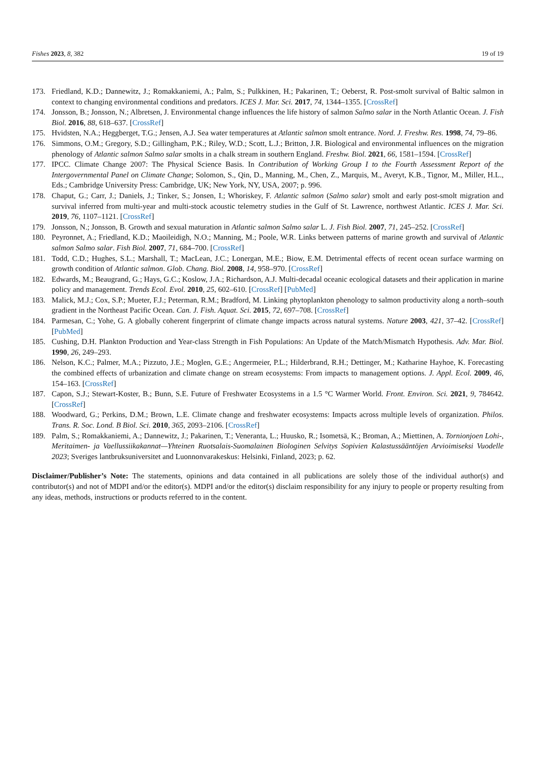Fishes 2023, 8, 382 19 of 19
173. Friedland, K.D.; Dannewitz, J.; Romakkaniemi, A.; Palm, S.; Pulkkinen, H.; Pakarinen, T.; Oeberst, R. Post-smolt survival of Baltic salmon in context to changing environmental conditions and predators. ICES J. Mar. Sci. 2017, 74, 1344–1355. [CrossRef]
174. Jonsson, B.; Jonsson, N.; Albretsen, J. Environmental change influences the life history of salmon Salmo salar in the North Atlantic Ocean. J. Fish Biol. 2016, 88, 618–637. [CrossRef]
175. Hvidsten, N.A.; Heggberget, T.G.; Jensen, A.J. Sea water temperatures at Atlantic salmon smolt entrance. Nord. J. Freshw. Res. 1998, 74, 79–86.
176. Simmons, O.M.; Gregory, S.D.; Gillingham, P.K.; Riley, W.D.; Scott, L.J.; Britton, J.R. Biological and environmental influences on the migration phenology of Atlantic salmon Salmo salar smolts in a chalk stream in southern England. Freshw. Biol. 2021, 66, 1581–1594. [CrossRef]
177. IPCC. Climate Change 2007: The Physical Science Basis. In Contribution of Working Group I to the Fourth Assessment Report of the Intergovernmental Panel on Climate Change; Solomon, S., Qin, D., Manning, M., Chen, Z., Marquis, M., Averyt, K.B., Tignor, M., Miller, H.L., Eds.; Cambridge University Press: Cambridge, UK; New York, NY, USA, 2007; p. 996.
178. Chaput, G.; Carr, J.; Daniels, J.; Tinker, S.; Jonsen, I.; Whoriskey, F. Atlantic salmon (Salmo salar) smolt and early post-smolt migration and survival inferred from multi-year and multi-stock acoustic telemetry studies in the Gulf of St. Lawrence, northwest Atlantic. ICES J. Mar. Sci. 2019, 76, 1107–1121. [CrossRef]
179. Jonsson, N.; Jonsson, B. Growth and sexual maturation in Atlantic salmon Salmo salar L. J. Fish Biol. 2007, 71, 245–252. [CrossRef]
180. Peyronnet, A.; Friedland, K.D.; Maoileidigh, N.O.; Manning, M.; Poole, W.R. Links between patterns of marine growth and survival of Atlantic salmon Salmo salar. Fish Biol. 2007, 71, 684–700. [CrossRef]
181. Todd, C.D.; Hughes, S.L.; Marshall, T.; MacLean, J.C.; Lonergan, M.E.; Biow, E.M. Detrimental effects of recent ocean surface warming on growth condition of Atlantic salmon. Glob. Chang. Biol. 2008, 14, 958–970. [CrossRef]
182. Edwards, M.; Beaugrand, G.; Hays, G.C.; Koslow, J.A.; Richardson, A.J. Multi-decadal oceanic ecological datasets and their application in marine policy and management. Trends Ecol. Evol. 2010, 25, 602–610. [CrossRef] [PubMed]
183. Malick, M.J.; Cox, S.P.; Mueter, F.J.; Peterman, R.M.; Bradford, M. Linking phytoplankton phenology to salmon productivity along a north–south gradient in the Northeast Pacific Ocean. Can. J. Fish. Aquat. Sci. 2015, 72, 697–708. [CrossRef]
184. Parmesan, C.; Yohe, G. A globally coherent fingerprint of climate change impacts across natural systems. Nature 2003, 421, 37–42. [CrossRef] [PubMed]
185. Cushing, D.H. Plankton Production and Year-class Strength in Fish Populations: An Update of the Match/Mismatch Hypothesis. Adv. Mar. Biol. 1990, 26, 249–293.
186. Nelson, K.C.; Palmer, M.A.; Pizzuto, J.E.; Moglen, G.E.; Angermeier, P.L.; Hilderbrand, R.H.; Dettinger, M.; Katharine Hayhoe, K. Forecasting the combined effects of urbanization and climate change on stream ecosystems: From impacts to management options. J. Appl. Ecol. 2009, 46, 154–163. [CrossRef]
187. Capon, S.J.; Stewart-Koster, B.; Bunn, S.E. Future of Freshwater Ecosystems in a 1.5 °C Warmer World. Front. Environ. Sci. 2021, 9, 784642. [CrossRef]
188. Woodward, G.; Perkins, D.M.; Brown, L.E. Climate change and freshwater ecosystems: Impacts across multiple levels of organization. Philos. Trans. R. Soc. Lond. B Biol. Sci. 2010, 365, 2093–2106. [CrossRef]
189. Palm, S.; Romakkaniemi, A.; Dannewitz, J.; Pakarinen, T.; Veneranta, L.; Huusko, R.; Isometsä, K.; Broman, A.; Miettinen, A. Tornionjoen Lohi-, Meritaimen- ja Vaellussiikakannat—Yhteinen Ruotsalais-Suomalainen Biologinen Selvitys Sopivien Kalastussääntöjen Arvioimiseksi Vuodelle 2023; Sveriges lantbruksuniversitet and Luonnonvarakeskus: Helsinki, Finland, 2023; p. 62.
Disclaimer/Publisher’s Note: The statements, opinions and data contained in all publications are solely those of the individual author(s) and contributor(s) and not of MDPI and/or the editor(s). MDPI and/or the editor(s) disclaim responsibility for any injury to people or property resulting from any ideas, methods, instructions or products referred to in the content.